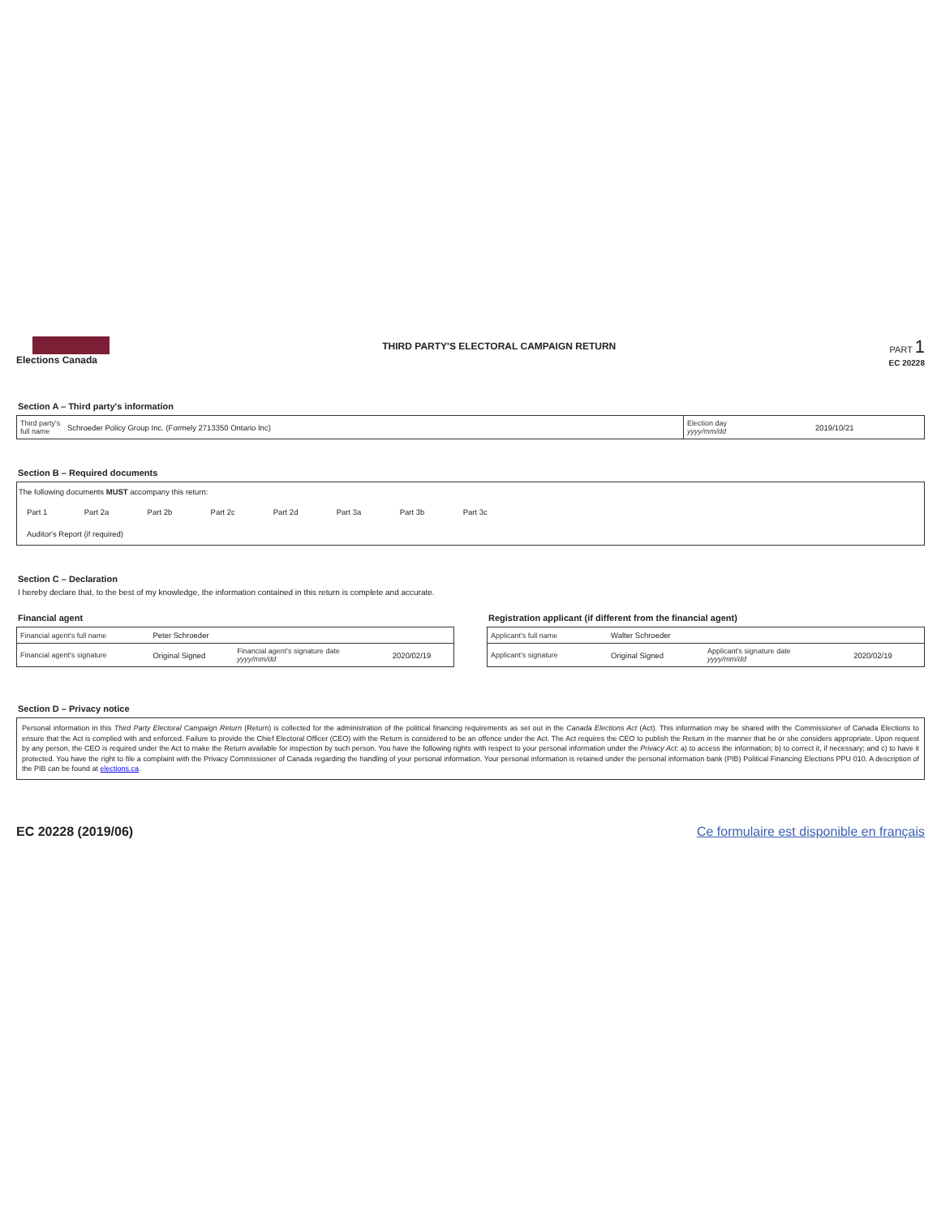Elections Canada
THIRD PARTY'S ELECTORAL CAMPAIGN RETURN
PART 1
EC 20228
Section A – Third party's information
| Third party's full name | Schroeder Policy Group Inc. (Formely 2713350 Ontario Inc) | Election day yyyy/mm/dd | 2019/10/21 |
Section B – Required documents
| The following documents MUST accompany this return: | | | | | | | | |
| Part 1 | Part 2a | Part 2b | Part 2c | Part 2d | Part 3a | Part 3b | Part 3c | |
| Auditor's Report (if required) | | | | | | | | |
Section C – Declaration
I hereby declare that, to the best of my knowledge, the information contained in this return is complete and accurate.
Financial agent
| Financial agent's full name | Peter Schroeder | | |
| Financial agent's signature | Original Signed | Financial agent's signature date yyyy/mm/dd | 2020/02/19 |
Registration applicant (if different from the financial agent)
| Applicant's full name | Walter Schroeder | | |
| Applicant's signature | Original Signed | Applicant's signature date yyyy/mm/dd | 2020/02/19 |
Section D – Privacy notice
Personal information in this Third Party Electoral Campaign Return (Return) is collected for the administration of the political financing requirements as set out in the Canada Elections Act (Act). This information may be shared with the Commissioner of Canada Elections to ensure that the Act is complied with and enforced. Failure to provide the Chief Electoral Officer (CEO) with the Return is considered to be an offence under the Act. The Act requires the CEO to publish the Return in the manner that he or she considers appropriate. Upon request by any person, the CEO is required under the Act to make the Return available for inspection by such person. You have the following rights with respect to your personal information under the Privacy Act: a) to access the information; b) to correct it, if necessary; and c) to have it protected. You have the right to file a complaint with the Privacy Commissioner of Canada regarding the handling of your personal information. Your personal information is retained under the personal information bank (PIB) Political Financing Elections PPU 010. A description of the PIB can be found at elections.ca.
EC 20228 (2019/06) Ce formulaire est disponible en français